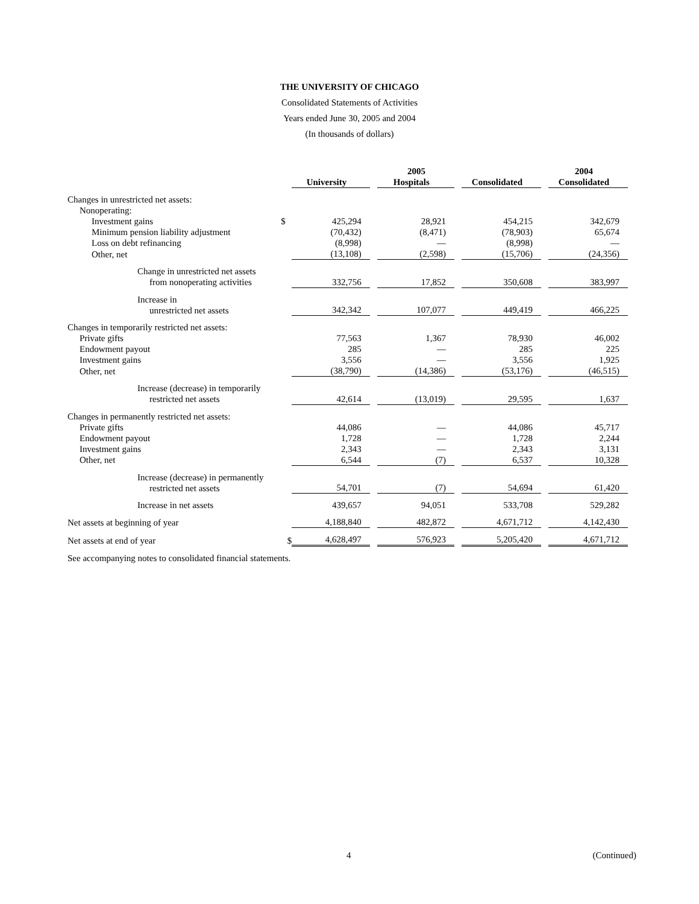THE UNIVERSITY OF CHICAGO
Consolidated Statements of Activities
Years ended June 30, 2005 and 2004
(In thousands of dollars)
| | | 2005 | | | | | | 2004 |
| --- | --- | --- | --- | --- | --- | --- | --- | --- |
| | | University | | Hospitals | | Consolidated | | Consolidated |
| Changes in unrestricted net assets: | | | | | | | | |
| Nonoperating: | | | | | | | | |
| Investment gains | $ | 425,294 | | 28,921 | | 454,215 | | 342,679 |
| Minimum pension liability adjustment | | (70,432) | | (8,471) | | (78,903) | | 65,674 |
| Loss on debt refinancing | | (8,998) | | — | | (8,998) | | — |
| Other, net | | (13,108) | | (2,598) | | (15,706) | | (24,356) |
| Change in unrestricted net assets from nonoperating activities | | 332,756 | | 17,852 | | 350,608 | | 383,997 |
| Increase in unrestricted net assets | | 342,342 | | 107,077 | | 449,419 | | 466,225 |
| Changes in temporarily restricted net assets: | | | | | | | | |
| Private gifts | | 77,563 | | 1,367 | | 78,930 | | 46,002 |
| Endowment payout | | 285 | | — | | 285 | | 225 |
| Investment gains | | 3,556 | | — | | 3,556 | | 1,925 |
| Other, net | | (38,790) | | (14,386) | | (53,176) | | (46,515) |
| Increase (decrease) in temporarily restricted net assets | | 42,614 | | (13,019) | | 29,595 | | 1,637 |
| Changes in permanently restricted net assets: | | | | | | | | |
| Private gifts | | 44,086 | | — | | 44,086 | | 45,717 |
| Endowment payout | | 1,728 | | — | | 1,728 | | 2,244 |
| Investment gains | | 2,343 | | — | | 2,343 | | 3,131 |
| Other, net | | 6,544 | | (7) | | 6,537 | | 10,328 |
| Increase (decrease) in permanently restricted net assets | | 54,701 | | (7) | | 54,694 | | 61,420 |
| Increase in net assets | | 439,657 | | 94,051 | | 533,708 | | 529,282 |
| Net assets at beginning of year | | 4,188,840 | | 482,872 | | 4,671,712 | | 4,142,430 |
| Net assets at end of year | $ | 4,628,497 | | 576,923 | | 5,205,420 | | 4,671,712 |
See accompanying notes to consolidated financial statements.
4 (Continued)